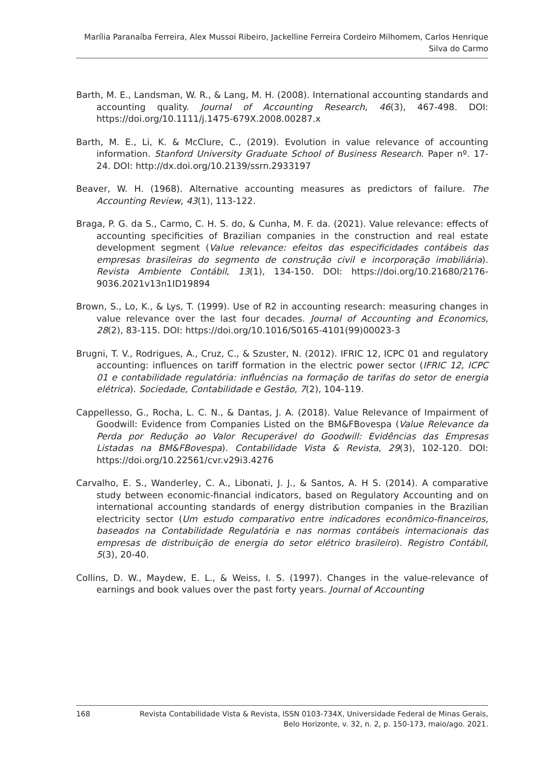Marília Paranaíba Ferreira, Alex Mussoi Ribeiro, Jackelline Ferreira Cordeiro Milhomem, Carlos Henrique
Silva do Carmo
Barth, M. E., Landsman, W. R., & Lang, M. H. (2008). International accounting standards and accounting quality. Journal of Accounting Research, 46(3), 467-498. DOI: https://doi.org/10.1111/j.1475-679X.2008.00287.x
Barth, M. E., Li, K. & McClure, C., (2019). Evolution in value relevance of accounting information. Stanford University Graduate School of Business Research. Paper nº. 17-24. DOI: http://dx.doi.org/10.2139/ssrn.2933197
Beaver, W. H. (1968). Alternative accounting measures as predictors of failure. The Accounting Review, 43(1), 113-122.
Braga, P. G. da S., Carmo, C. H. S. do, & Cunha, M. F. da. (2021). Value relevance: effects of accounting specificities of Brazilian companies in the construction and real estate development segment (Value relevance: efeitos das especificidades contábeis das empresas brasileiras do segmento de construção civil e incorporação imobiliária). Revista Ambiente Contábil, 13(1), 134-150. DOI: https://doi.org/10.21680/2176-9036.2021v13n1ID19894
Brown, S., Lo, K., & Lys, T. (1999). Use of R2 in accounting research: measuring changes in value relevance over the last four decades. Journal of Accounting and Economics, 28(2), 83-115. DOI: https://doi.org/10.1016/S0165-4101(99)00023-3
Brugni, T. V., Rodrigues, A., Cruz, C., & Szuster, N. (2012). IFRIC 12, ICPC 01 and regulatory accounting: influences on tariff formation in the electric power sector (IFRIC 12, ICPC 01 e contabilidade regulatória: influências na formação de tarifas do setor de energia elétrica). Sociedade, Contabilidade e Gestão, 7(2), 104-119.
Cappellesso, G., Rocha, L. C. N., & Dantas, J. A. (2018). Value Relevance of Impairment of Goodwill: Evidence from Companies Listed on the BM&FBovespa (Value Relevance da Perda por Redução ao Valor Recuperável do Goodwill: Evidências das Empresas Listadas na BM&FBovespa). Contabilidade Vista & Revista, 29(3), 102-120. DOI: https://doi.org/10.22561/cvr.v29i3.4276
Carvalho, E. S., Wanderley, C. A., Libonati, J. J., & Santos, A. H S. (2014). A comparative study between economic-financial indicators, based on Regulatory Accounting and on international accounting standards of energy distribution companies in the Brazilian electricity sector (Um estudo comparativo entre indicadores econômico-financeiros, baseados na Contabilidade Regulatória e nas normas contábeis internacionais das empresas de distribuição de energia do setor elétrico brasileiro). Registro Contábil, 5(3), 20-40.
Collins, D. W., Maydew, E. L., & Weiss, I. S. (1997). Changes in the value-relevance of earnings and book values over the past forty years. Journal of Accounting
168 Revista Contabilidade Vista & Revista, ISSN 0103-734X, Universidade Federal de Minas Gerais,
Belo Horizonte, v. 32, n. 2, p. 150-173, maio/ago. 2021.